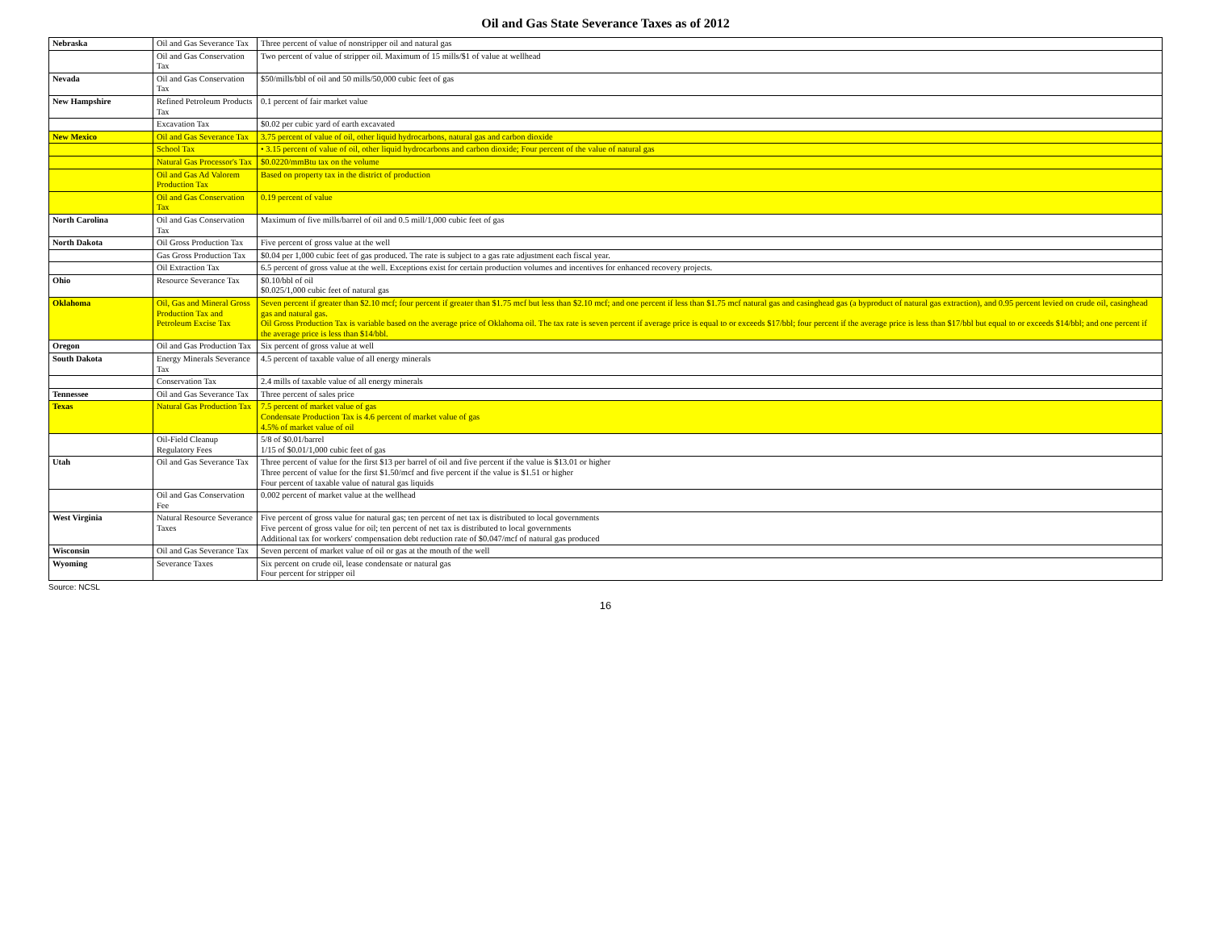Oil and Gas State Severance Taxes as of 2012
| Nebraska | Oil and Gas Severance Tax | Three percent of value of nonstripper oil and natural gas |
| | Oil and Gas Conservation Tax | Two percent of value of stripper oil. Maximum of 15 mills/$1 of value at wellhead |
| Nevada | Oil and Gas Conservation Tax | $50/mills/bbl of oil and 50 mills/50,000 cubic feet of gas |
| New Hampshire | Refined Petroleum Products Tax | 0.1 percent of fair market value |
| | Excavation Tax | $0.02 per cubic yard of earth excavated |
| New Mexico | Oil and Gas Severance Tax | 3.75 percent of value of oil, other liquid hydrocarbons, natural gas and carbon dioxide |
| | School Tax | • 3.15 percent of value of oil, other liquid hydrocarbons and carbon dioxide; Four percent of the value of natural gas |
| | Natural Gas Processor's Tax | $0.0220/mmBtu tax on the volume |
| | Oil and Gas Ad Valorem Production Tax | Based on property tax in the district of production |
| | Oil and Gas Conservation Tax | 0.19 percent of value |
| North Carolina | Oil and Gas Conservation Tax | Maximum of five mills/barrel of oil and 0.5 mill/1,000 cubic feet of gas |
| North Dakota | Oil Gross Production Tax | Five percent of gross value at the well |
| | Gas Gross Production Tax | $0.04 per 1,000 cubic feet of gas produced. The rate is subject to a gas rate adjustment each fiscal year. |
| | Oil Extraction Tax | 6.5 percent of gross value at the well. Exceptions exist for certain production volumes and incentives for enhanced recovery projects. |
| Ohio | Resource Severance Tax | $0.10/bbl of oil $0.025/1,000 cubic feet of natural gas |
| Oklahoma | Oil, Gas and Mineral Gross Production Tax and Petroleum Excise Tax | Seven percent if greater than $2.10 mcf; four percent if greater than $1.75 mcf but less than $2.10 mcf; and one percent if less than $1.75 mcf natural gas and casinghead gas (a byproduct of natural gas extraction), and 0.95 percent levied on crude oil, casinghead gas and natural gas. Oil Gross Production Tax is variable based on the average price of Oklahoma oil. The tax rate is seven percent if average price is equal to or exceeds $17/bbl; four percent if the average price is less than $17/bbl but equal to or exceeds $14/bbl; and one percent if the average price is less than $14/bbl. |
| Oregon | Oil and Gas Production Tax | Six percent of gross value at well |
| South Dakota | Energy Minerals Severance Tax | 4.5 percent of taxable value of all energy minerals |
| | Conservation Tax | 2.4 mills of taxable value of all energy minerals |
| Tennessee | Oil and Gas Severance Tax | Three percent of sales price |
| Texas | Natural Gas Production Tax | 7.5 percent of market value of gas Condensate Production Tax is 4.6 percent of market value of gas 4.5% of market value of oil |
| | Oil-Field Cleanup Regulatory Fees | 5/8 of $0.01/barrel 1/15 of $0.01/1,000 cubic feet of gas |
| Utah | Oil and Gas Severance Tax | Three percent of value for the first $13 per barrel of oil and five percent if the value is $13.01 or higher Three percent of value for the first $1.50/mcf and five percent if the value is $1.51 or higher Four percent of taxable value of natural gas liquids |
| | Oil and Gas Conservation Fee | 0.002 percent of market value at the wellhead |
| West Virginia | Natural Resource Severance Taxes | Five percent of gross value for natural gas; ten percent of net tax is distributed to local governments Five percent of gross value for oil; ten percent of net tax is distributed to local governments Additional tax for workers' compensation debt reduction rate of $0.047/mcf of natural gas produced |
| Wisconsin | Oil and Gas Severance Tax | Seven percent of market value of oil or gas at the mouth of the well |
| Wyoming | Severance Taxes | Six percent on crude oil, lease condensate or natural gas Four percent for stripper oil |
Source: NCSL
16